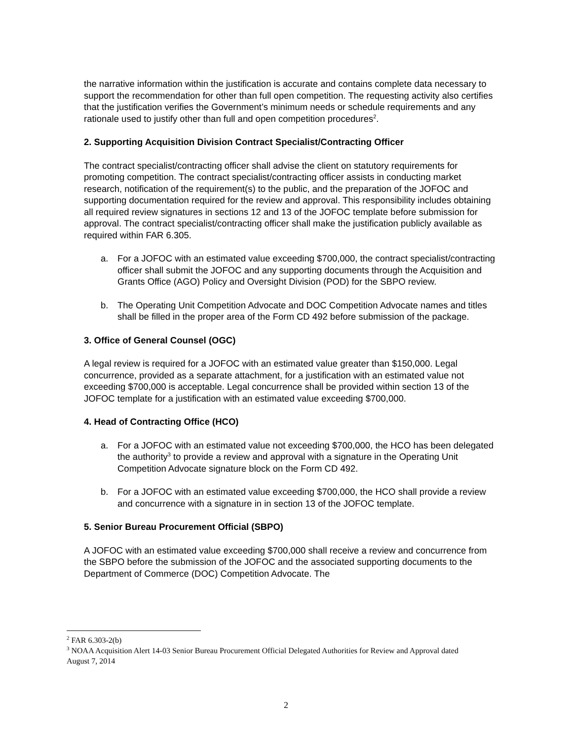the narrative information within the justification is accurate and contains complete data necessary to support the recommendation for other than full open competition. The requesting activity also certifies that the justification verifies the Government’s minimum needs or schedule requirements and any rationale used to justify other than full and open competition procedures<sup>2</sup>.
2. Supporting Acquisition Division Contract Specialist/Contracting Officer
The contract specialist/contracting officer shall advise the client on statutory requirements for promoting competition. The contract specialist/contracting officer assists in conducting market research, notification of the requirement(s) to the public, and the preparation of the JOFOC and supporting documentation required for the review and approval. This responsibility includes obtaining all required review signatures in sections 12 and 13 of the JOFOC template before submission for approval. The contract specialist/contracting officer shall make the justification publicly available as required within FAR 6.305.
a. For a JOFOC with an estimated value exceeding $700,000, the contract specialist/contracting officer shall submit the JOFOC and any supporting documents through the Acquisition and Grants Office (AGO) Policy and Oversight Division (POD) for the SBPO review.
b. The Operating Unit Competition Advocate and DOC Competition Advocate names and titles shall be filled in the proper area of the Form CD 492 before submission of the package.
3. Office of General Counsel (OGC)
A legal review is required for a JOFOC with an estimated value greater than $150,000. Legal concurrence, provided as a separate attachment, for a justification with an estimated value not exceeding $700,000 is acceptable. Legal concurrence shall be provided within section 13 of the JOFOC template for a justification with an estimated value exceeding $700,000.
4. Head of Contracting Office (HCO)
a. For a JOFOC with an estimated value not exceeding $700,000, the HCO has been delegated the authority<sup>3</sup> to provide a review and approval with a signature in the Operating Unit Competition Advocate signature block on the Form CD 492.
b. For a JOFOC with an estimated value exceeding $700,000, the HCO shall provide a review and concurrence with a signature in in section 13 of the JOFOC template.
5. Senior Bureau Procurement Official (SBPO)
A JOFOC with an estimated value exceeding $700,000 shall receive a review and concurrence from the SBPO before the submission of the JOFOC and the associated supporting documents to the Department of Commerce (DOC) Competition Advocate. The
<sup>2</sup> FAR 6.303-2(b)
<sup>3</sup> NOAA Acquisition Alert 14-03 Senior Bureau Procurement Official Delegated Authorities for Review and Approval dated August 7, 2014
2